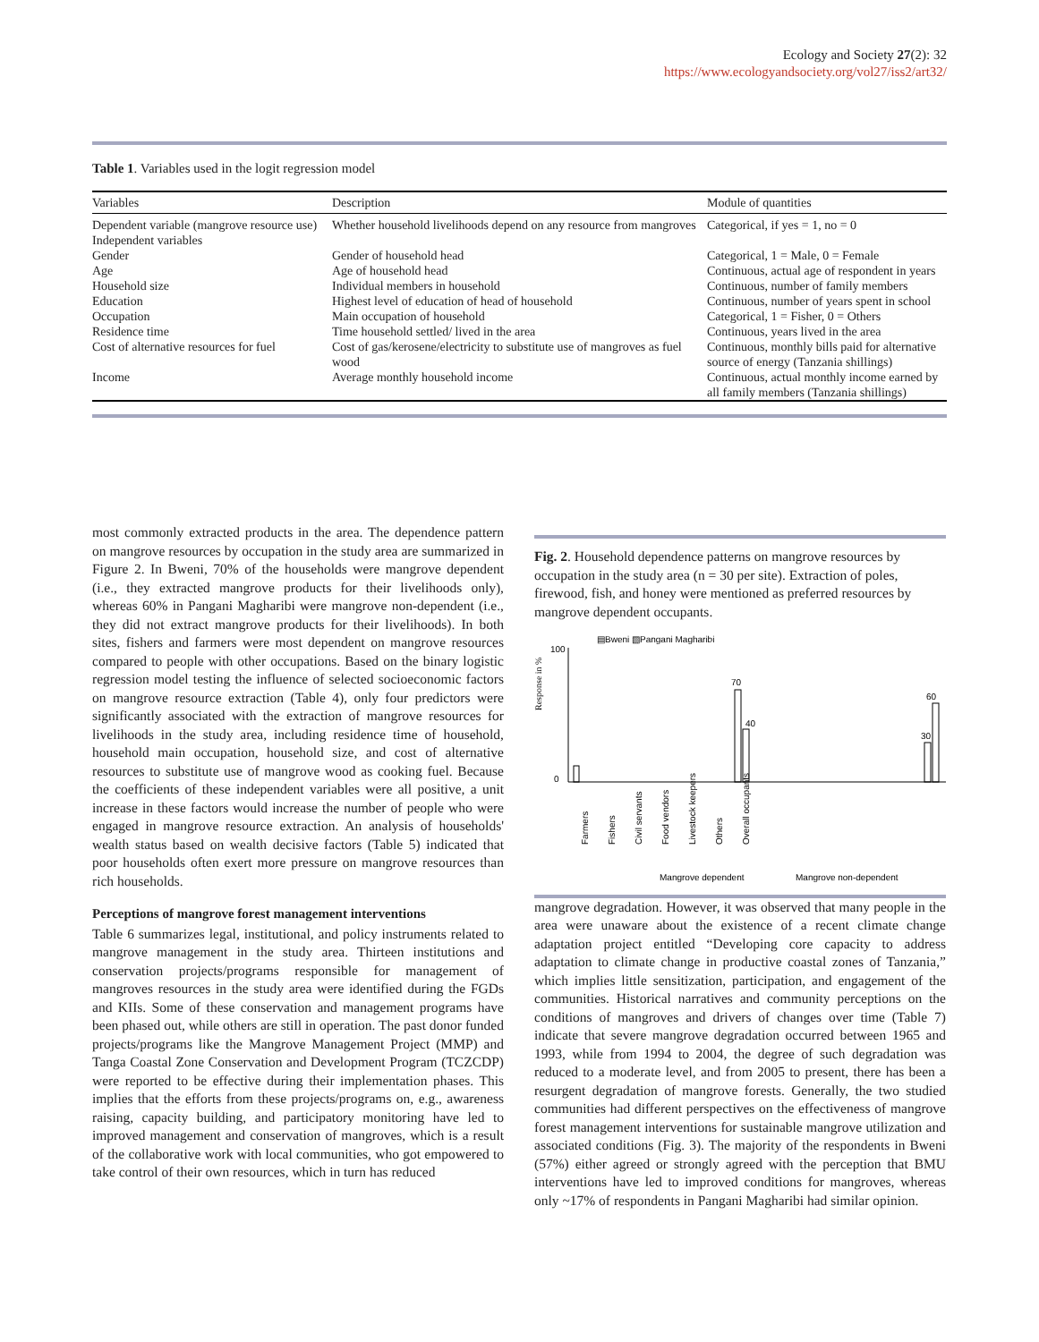Ecology and Society 27(2): 32
https://www.ecologyandsociety.org/vol27/iss2/art32/
Table 1. Variables used in the logit regression model
| Variables | Description | Module of quantities |
| --- | --- | --- |
| Dependent variable (mangrove resource use) | Whether household livelihoods depend on any resource from mangroves | Categorical, if yes = 1, no = 0 |
| Independent variables | | |
| Gender | Gender of household head | Categorical, 1 = Male, 0 = Female |
| Age | Age of household head | Continuous, actual age of respondent in years |
| Household size | Individual members in household | Continuous, number of family members |
| Education | Highest level of education of head of household | Continuous, number of years spent in school |
| Occupation | Main occupation of household | Categorical, 1 = Fisher, 0 = Others |
| Residence time | Time household settled/ lived in the area | Continuous, years lived in the area |
| Cost of alternative resources for fuel | Cost of gas/kerosene/electricity to substitute use of mangroves as fuel wood | Continuous, monthly bills paid for alternative source of energy (Tanzania shillings) |
| Income | Average monthly household income | Continuous, actual monthly income earned by all family members (Tanzania shillings) |
most commonly extracted products in the area. The dependence pattern on mangrove resources by occupation in the study area are summarized in Figure 2. In Bweni, 70% of the households were mangrove dependent (i.e., they extracted mangrove products for their livelihoods only), whereas 60% in Pangani Magharibi were mangrove non-dependent (i.e., they did not extract mangrove products for their livelihoods). In both sites, fishers and farmers were most dependent on mangrove resources compared to people with other occupations. Based on the binary logistic regression model testing the influence of selected socioeconomic factors on mangrove resource extraction (Table 4), only four predictors were significantly associated with the extraction of mangrove resources for livelihoods in the study area, including residence time of household, household main occupation, household size, and cost of alternative resources to substitute use of mangrove wood as cooking fuel. Because the coefficients of these independent variables were all positive, a unit increase in these factors would increase the number of people who were engaged in mangrove resource extraction. An analysis of households' wealth status based on wealth decisive factors (Table 5) indicated that poor households often exert more pressure on mangrove resources than rich households.
Perceptions of mangrove forest management interventions
Table 6 summarizes legal, institutional, and policy instruments related to mangrove management in the study area. Thirteen institutions and conservation projects/programs responsible for management of mangroves resources in the study area were identified during the FGDs and KIIs. Some of these conservation and management programs have been phased out, while others are still in operation. The past donor funded projects/programs like the Mangrove Management Project (MMP) and Tanga Coastal Zone Conservation and Development Program (TCZCDP) were reported to be effective during their implementation phases. This implies that the efforts from these projects/programs on, e.g., awareness raising, capacity building, and participatory monitoring have led to improved management and conservation of mangroves, which is a result of the collaborative work with local communities, who got empowered to take control of their own resources, which in turn has reduced
Fig. 2. Household dependence patterns on mangrove resources by occupation in the study area (n = 30 per site). Extraction of poles, firewood, fish, and honey were mentioned as preferred resources by mangrove dependent occupants.
▤Bweni ▧Pangani Magharibi
Response in %
100
0
70
40
30
60
Mangrove dependent
Mangrove non-dependent
Farmers
Fishers
Civil servants
Food vendors
Livestock keepers
Others
Overall occupants
mangrove degradation. However, it was observed that many people in the area were unaware about the existence of a recent climate change adaptation project entitled “Developing core capacity to address adaptation to climate change in productive coastal zones of Tanzania,” which implies little sensitization, participation, and engagement of the communities. Historical narratives and community perceptions on the conditions of mangroves and drivers of changes over time (Table 7) indicate that severe mangrove degradation occurred between 1965 and 1993, while from 1994 to 2004, the degree of such degradation was reduced to a moderate level, and from 2005 to present, there has been a resurgent degradation of mangrove forests. Generally, the two studied communities had different perspectives on the effectiveness of mangrove forest management interventions for sustainable mangrove utilization and associated conditions (Fig. 3). The majority of the respondents in Bweni (57%) either agreed or strongly agreed with the perception that BMU interventions have led to improved conditions for mangroves, whereas only ~17% of respondents in Pangani Magharibi had similar opinion.